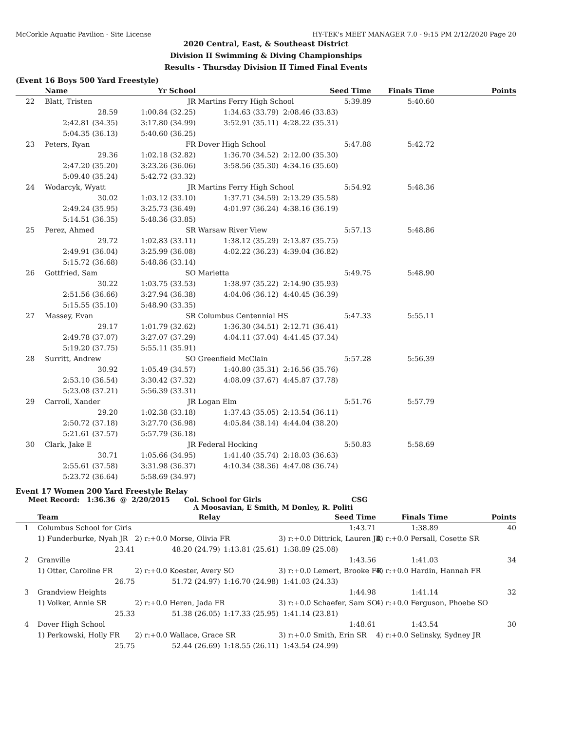McCorkle Aquatic Pavilion - Site License HY-TEK's MEET MANAGER 7.0 - 9:15 PM 2/12/2020 Page 20
2020 Central, East, & Southeast District
Division II Swimming & Diving Championships
Results - Thursday Division II Timed Final Events
(Event 16 Boys 500 Yard Freestyle)
| | Name | Yr School | | Seed Time | Finals Time | Points |
| --- | --- | --- | --- | --- | --- | --- |
| 22 | Blatt, Tristen | JR | Martins Ferry High School | 5:39.89 | 5:40.60 | |
| | 28.59 | 1:00.84 (32.25) | 1:34.63 (33.79) | 2:08.46 (33.83) | | |
| | 2:42.81 (34.35) | 3:17.80 (34.99) | 3:52.91 (35.11) | 4:28.22 (35.31) | | |
| | 5:04.35 (36.13) | 5:40.60 (36.25) | | | | |
| 23 | Peters, Ryan | FR | Dover High School | 5:47.88 | 5:42.72 | |
| | 29.36 | 1:02.18 (32.82) | 1:36.70 (34.52) | 2:12.00 (35.30) | | |
| | 2:47.20 (35.20) | 3:23.26 (36.06) | 3:58.56 (35.30) | 4:34.16 (35.60) | | |
| | 5:09.40 (35.24) | 5:42.72 (33.32) | | | | |
| 24 | Wodarcyk, Wyatt | JR | Martins Ferry High School | 5:54.92 | 5:48.36 | |
| | 30.02 | 1:03.12 (33.10) | 1:37.71 (34.59) | 2:13.29 (35.58) | | |
| | 2:49.24 (35.95) | 3:25.73 (36.49) | 4:01.97 (36.24) | 4:38.16 (36.19) | | |
| | 5:14.51 (36.35) | 5:48.36 (33.85) | | | | |
| 25 | Perez, Ahmed | SR | Warsaw River View | 5:57.13 | 5:48.86 | |
| | 29.72 | 1:02.83 (33.11) | 1:38.12 (35.29) | 2:13.87 (35.75) | | |
| | 2:49.91 (36.04) | 3:25.99 (36.08) | 4:02.22 (36.23) | 4:39.04 (36.82) | | |
| | 5:15.72 (36.68) | 5:48.86 (33.14) | | | | |
| 26 | Gottfried, Sam | SO | Marietta | 5:49.75 | 5:48.90 | |
| | 30.22 | 1:03.75 (33.53) | 1:38.97 (35.22) | 2:14.90 (35.93) | | |
| | 2:51.56 (36.66) | 3:27.94 (36.38) | 4:04.06 (36.12) | 4:40.45 (36.39) | | |
| | 5:15.55 (35.10) | 5:48.90 (33.35) | | | | |
| 27 | Massey, Evan | SR | Columbus Centennial HS | 5:47.33 | 5:55.11 | |
| | 29.17 | 1:01.79 (32.62) | 1:36.30 (34.51) | 2:12.71 (36.41) | | |
| | 2:49.78 (37.07) | 3:27.07 (37.29) | 4:04.11 (37.04) | 4:41.45 (37.34) | | |
| | 5:19.20 (37.75) | 5:55.11 (35.91) | | | | |
| 28 | Surritt, Andrew | SO | Greenfield McClain | 5:57.28 | 5:56.39 | |
| | 30.92 | 1:05.49 (34.57) | 1:40.80 (35.31) | 2:16.56 (35.76) | | |
| | 2:53.10 (36.54) | 3:30.42 (37.32) | 4:08.09 (37.67) | 4:45.87 (37.78) | | |
| | 5:23.08 (37.21) | 5:56.39 (33.31) | | | | |
| 29 | Carroll, Xander | JR | Logan Elm | 5:51.76 | 5:57.79 | |
| | 29.20 | 1:02.38 (33.18) | 1:37.43 (35.05) | 2:13.54 (36.11) | | |
| | 2:50.72 (37.18) | 3:27.70 (36.98) | 4:05.84 (38.14) | 4:44.04 (38.20) | | |
| | 5:21.61 (37.57) | 5:57.79 (36.18) | | | | |
| 30 | Clark, Jake E | JR | Federal Hocking | 5:50.83 | 5:58.69 | |
| | 30.71 | 1:05.66 (34.95) | 1:41.40 (35.74) | 2:18.03 (36.63) | | |
| | 2:55.61 (37.58) | 3:31.98 (36.37) | 4:10.34 (38.36) | 4:47.08 (36.74) | | |
| | 5:23.72 (36.64) | 5:58.69 (34.97) | | | | |
Event 17 Women 200 Yard Freestyle Relay
Meet Record: 1:36.36 @ 2/20/2015 Col. School for Girls CSG
A Moosavian, E Smith, M Donley, R. Politi
| | Team | Relay | | Seed Time | Finals Time | Points |
| --- | --- | --- | --- | --- | --- | --- |
| 1 | Columbus School for Girls | | | 1:43.71 | 1:38.89 | 40 |
| | 1) Funderburke, Nyah JR | 2) r:+0.0 Morse, Olivia FR | | 3) r:+0.0 Dittrick, Lauren JR | 4) r:+0.0 Persall, Cosette SR | |
| | 23.41 | 48.20 (24.79) | 1:13.81 (25.61) | 1:38.89 (25.08) | | |
| 2 | Granville | | | 1:43.56 | 1:41.03 | 34 |
| | 1) Otter, Caroline FR | 2) r:+0.0 Koester, Avery SO | | 3) r:+0.0 Lemert, Brooke FR | 4) r:+0.0 Hardin, Hannah FR | |
| | 26.75 | 51.72 (24.97) | 1:16.70 (24.98) | 1:41.03 (24.33) | | |
| 3 | Grandview Heights | | | 1:44.98 | 1:41.14 | 32 |
| | 1) Volker, Annie SR | 2) r:+0.0 Heren, Jada FR | | 3) r:+0.0 Schaefer, Sam SO | 4) r:+0.0 Ferguson, Phoebe SO | |
| | 25.33 | 51.38 (26.05) | 1:17.33 (25.95) | 1:41.14 (23.81) | | |
| 4 | Dover High School | | | 1:48.61 | 1:43.54 | 30 |
| | 1) Perkowski, Holly FR | 2) r:+0.0 Wallace, Grace SR | | 3) r:+0.0 Smith, Erin SR | 4) r:+0.0 Selinsky, Sydney JR | |
| | 25.75 | 52.44 (26.69) | 1:18.55 (26.11) | 1:43.54 (24.99) | | |